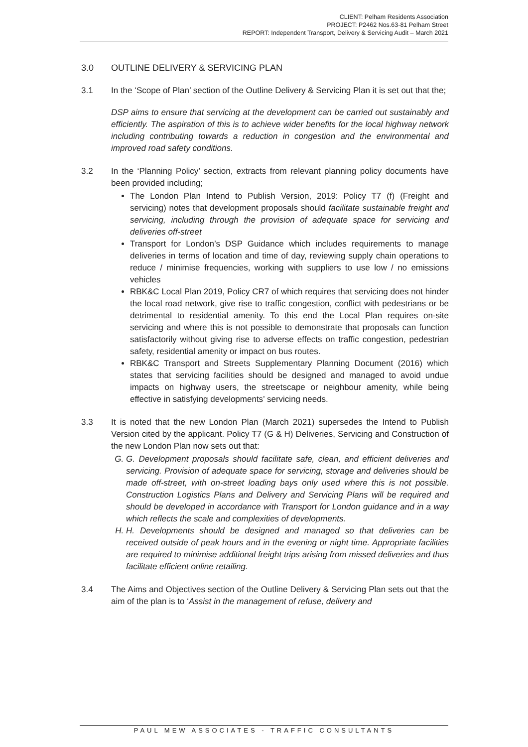CLIENT: Pelham Residents Association
PROJECT: P2462 Nos.63-81 Pelham Street
REPORT: Independent Transport, Delivery & Servicing Audit – March 2021
3.0 OUTLINE DELIVERY & SERVICING PLAN
3.1 In the ‘Scope of Plan’ section of the Outline Delivery & Servicing Plan it is set out that the;
DSP aims to ensure that servicing at the development can be carried out sustainably and efficiently. The aspiration of this is to achieve wider benefits for the local highway network including contributing towards a reduction in congestion and the environmental and improved road safety conditions.
3.2 In the ‘Planning Policy’ section, extracts from relevant planning policy documents have been provided including;
The London Plan Intend to Publish Version, 2019: Policy T7 (f) (Freight and servicing) notes that development proposals should facilitate sustainable freight and servicing, including through the provision of adequate space for servicing and deliveries off-street
Transport for London’s DSP Guidance which includes requirements to manage deliveries in terms of location and time of day, reviewing supply chain operations to reduce / minimise frequencies, working with suppliers to use low / no emissions vehicles
RBK&C Local Plan 2019, Policy CR7 of which requires that servicing does not hinder the local road network, give rise to traffic congestion, conflict with pedestrians or be detrimental to residential amenity. To this end the Local Plan requires on-site servicing and where this is not possible to demonstrate that proposals can function satisfactorily without giving rise to adverse effects on traffic congestion, pedestrian safety, residential amenity or impact on bus routes.
RBK&C Transport and Streets Supplementary Planning Document (2016) which states that servicing facilities should be designed and managed to avoid undue impacts on highway users, the streetscape or neighbour amenity, while being effective in satisfying developments’ servicing needs.
3.3 It is noted that the new London Plan (March 2021) supersedes the Intend to Publish Version cited by the applicant. Policy T7 (G & H) Deliveries, Servicing and Construction of the new London Plan now sets out that:
G. G. Development proposals should facilitate safe, clean, and efficient deliveries and servicing. Provision of adequate space for servicing, storage and deliveries should be made off-street, with on-street loading bays only used where this is not possible. Construction Logistics Plans and Delivery and Servicing Plans will be required and should be developed in accordance with Transport for London guidance and in a way which reflects the scale and complexities of developments.
H. H. Developments should be designed and managed so that deliveries can be received outside of peak hours and in the evening or night time. Appropriate facilities are required to minimise additional freight trips arising from missed deliveries and thus facilitate efficient online retailing.
3.4 The Aims and Objectives section of the Outline Delivery & Servicing Plan sets out that the aim of the plan is to ‘Assist in the management of refuse, delivery and
PAUL MEW ASSOCIATES - TRAFFIC CONSULTANTS